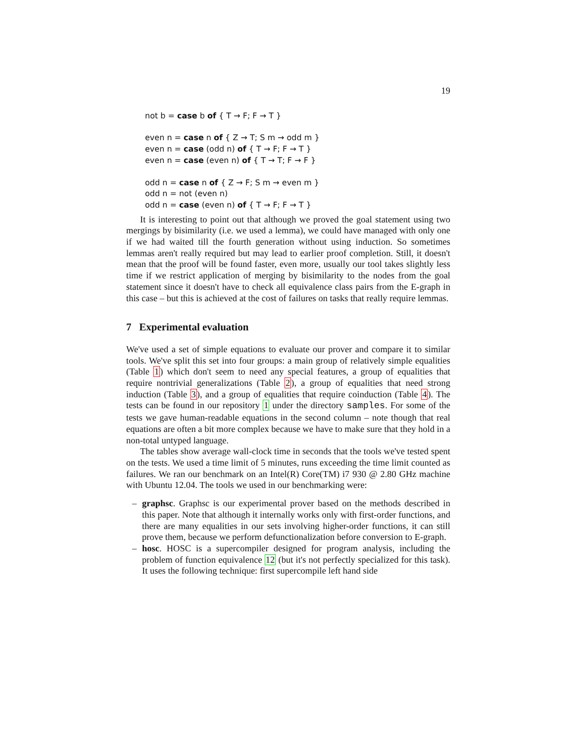19
not b = case b of { T → F; F → T }
even n = case n of { Z → T; S m → odd m }
even n = case (odd n) of { T → F; F → T }
even n = case (even n) of { T → T; F → F }
odd n = case n of { Z → F; S m → even m }
odd n = not (even n)
odd n = case (even n) of { T → F; F → T }
It is interesting to point out that although we proved the goal statement using two mergings by bisimilarity (i.e. we used a lemma), we could have managed with only one if we had waited till the fourth generation without using induction. So sometimes lemmas aren't really required but may lead to earlier proof completion. Still, it doesn't mean that the proof will be found faster, even more, usually our tool takes slightly less time if we restrict application of merging by bisimilarity to the nodes from the goal statement since it doesn't have to check all equivalence class pairs from the E-graph in this case – but this is achieved at the cost of failures on tasks that really require lemmas.
7 Experimental evaluation
We've used a set of simple equations to evaluate our prover and compare it to similar tools. We've split this set into four groups: a main group of relatively simple equalities (Table 1) which don't seem to need any special features, a group of equalities that require nontrivial generalizations (Table 2), a group of equalities that need strong induction (Table 3), and a group of equalities that require coinduction (Table 4). The tests can be found in our repository 1 under the directory samples. For some of the tests we gave human-readable equations in the second column – note though that real equations are often a bit more complex because we have to make sure that they hold in a non-total untyped language.
The tables show average wall-clock time in seconds that the tools we've tested spent on the tests. We used a time limit of 5 minutes, runs exceeding the time limit counted as failures. We ran our benchmark on an Intel(R) Core(TM) i7 930 @ 2.80 GHz machine with Ubuntu 12.04. The tools we used in our benchmarking were:
– graphsc. Graphsc is our experimental prover based on the methods described in this paper. Note that although it internally works only with first-order functions, and there are many equalities in our sets involving higher-order functions, it can still prove them, because we perform defunctionalization before conversion to E-graph.
– hosc. HOSC is a supercompiler designed for program analysis, including the problem of function equivalence 12 (but it's not perfectly specialized for this task). It uses the following technique: first supercompile left hand side